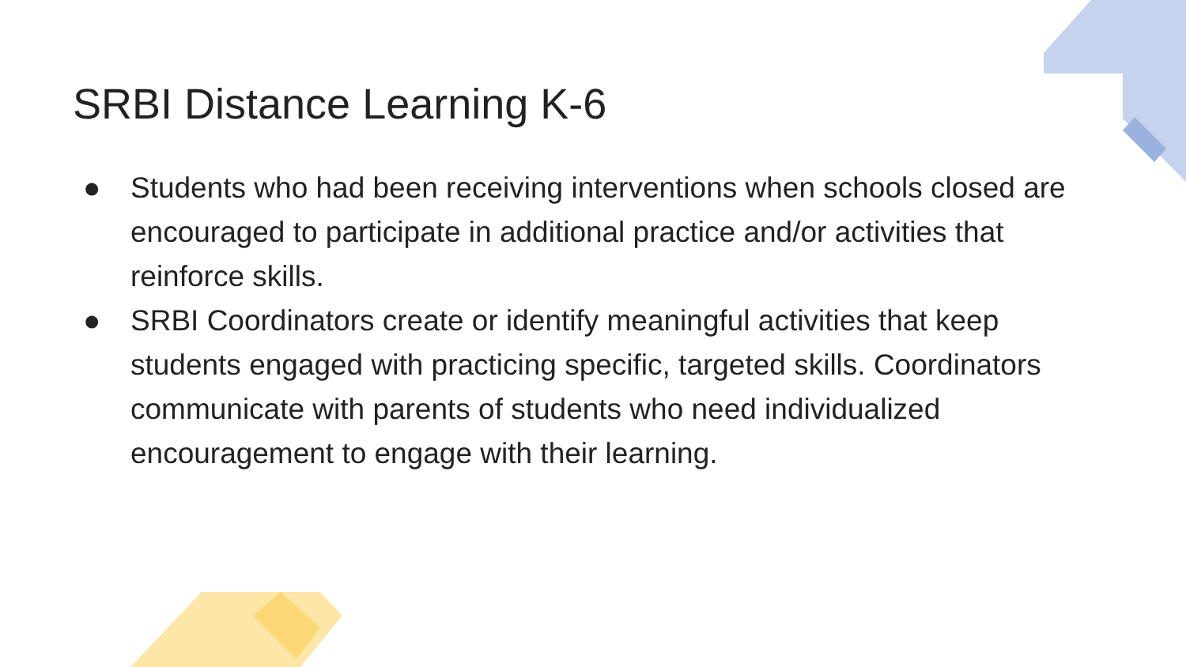SRBI Distance Learning K-6
● Students who had been receiving interventions when schools closed are encouraged to participate in additional practice and/or activities that reinforce skills.
● SRBI Coordinators create or identify meaningful activities that keep students engaged with practicing specific, targeted skills. Coordinators communicate with parents of students who need individualized encouragement to engage with their learning.